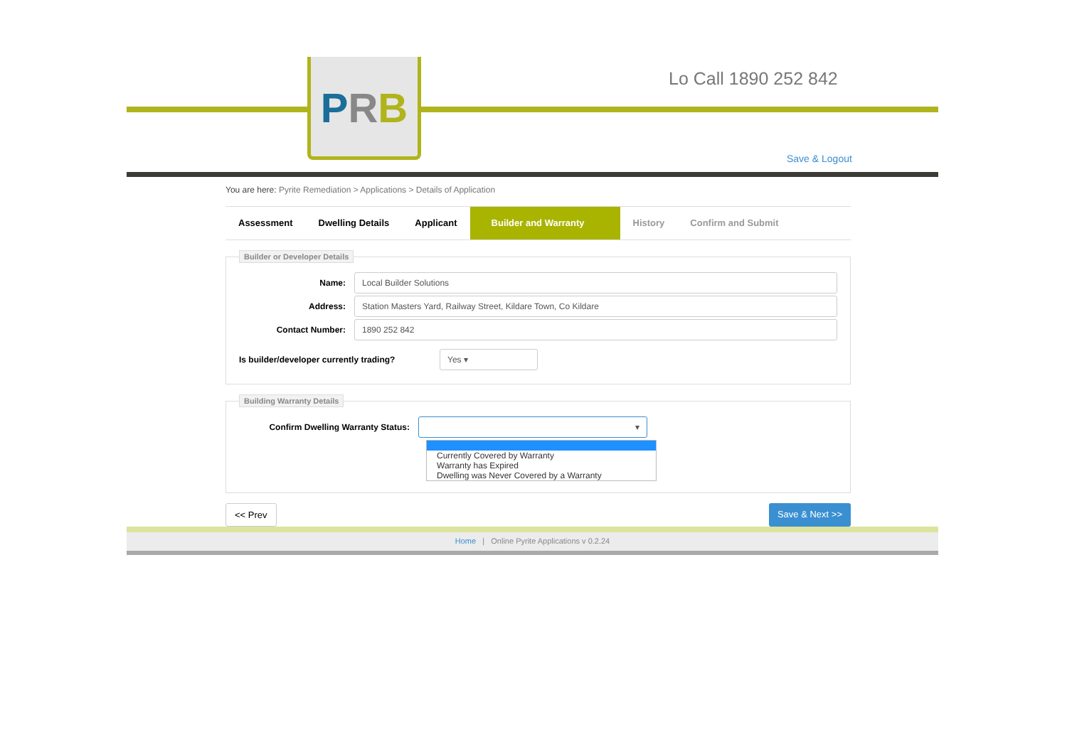PRB Lo Call 1890 252 842
Save & Logout
You are here: Pyrite Remediation > Applications > Details of Application
Assessment Dwelling Details Applicant Builder and Warranty History Confirm and Submit
Builder or Developer Details
Name:
Local Builder Solutions
Address:
Station Masters Yard, Railway Street, Kildare Town, Co Kildare
Contact Number:
1890 252 842
Is builder/developer currently trading?
Yes ▾
Building Warranty Details
Confirm Dwelling Warranty Status:
▾
Currently Covered by Warranty
Warranty has Expired
Dwelling was Never Covered by a Warranty
<< Prev Save & Next >>
Home | Online Pyrite Applications v 0.2.24